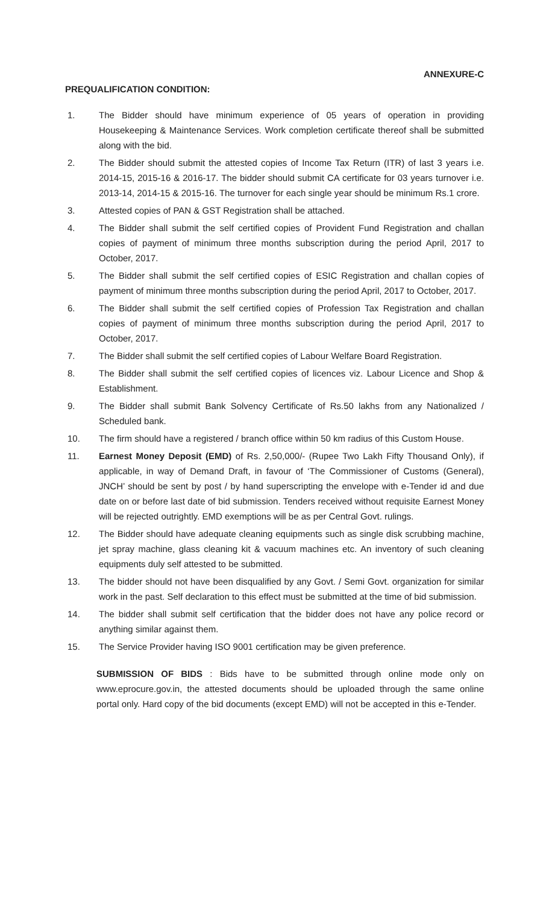ANNEXURE-C
PREQUALIFICATION CONDITION:
1. The Bidder should have minimum experience of 05 years of operation in providing Housekeeping & Maintenance Services. Work completion certificate thereof shall be submitted along with the bid.
2. The Bidder should submit the attested copies of Income Tax Return (ITR) of last 3 years i.e. 2014-15, 2015-16 & 2016-17. The bidder should submit CA certificate for 03 years turnover i.e. 2013-14, 2014-15 & 2015-16. The turnover for each single year should be minimum Rs.1 crore.
3. Attested copies of PAN & GST Registration shall be attached.
4. The Bidder shall submit the self certified copies of Provident Fund Registration and challan copies of payment of minimum three months subscription during the period April, 2017 to October, 2017.
5. The Bidder shall submit the self certified copies of ESIC Registration and challan copies of payment of minimum three months subscription during the period April, 2017 to October, 2017.
6. The Bidder shall submit the self certified copies of Profession Tax Registration and challan copies of payment of minimum three months subscription during the period April, 2017 to October, 2017.
7. The Bidder shall submit the self certified copies of Labour Welfare Board Registration.
8. The Bidder shall submit the self certified copies of licences viz. Labour Licence and Shop & Establishment.
9. The Bidder shall submit Bank Solvency Certificate of Rs.50 lakhs from any Nationalized / Scheduled bank.
10. The firm should have a registered / branch office within 50 km radius of this Custom House.
11. Earnest Money Deposit (EMD) of Rs. 2,50,000/- (Rupee Two Lakh Fifty Thousand Only), if applicable, in way of Demand Draft, in favour of ‘The Commissioner of Customs (General), JNCH’ should be sent by post / by hand superscripting the envelope with e-Tender id and due date on or before last date of bid submission. Tenders received without requisite Earnest Money will be rejected outrightly. EMD exemptions will be as per Central Govt. rulings.
12. The Bidder should have adequate cleaning equipments such as single disk scrubbing machine, jet spray machine, glass cleaning kit & vacuum machines etc. An inventory of such cleaning equipments duly self attested to be submitted.
13. The bidder should not have been disqualified by any Govt. / Semi Govt. organization for similar work in the past. Self declaration to this effect must be submitted at the time of bid submission.
14. The bidder shall submit self certification that the bidder does not have any police record or anything similar against them.
15. The Service Provider having ISO 9001 certification may be given preference.
SUBMISSION OF BIDS : Bids have to be submitted through online mode only on www.eprocure.gov.in, the attested documents should be uploaded through the same online portal only. Hard copy of the bid documents (except EMD) will not be accepted in this e-Tender.